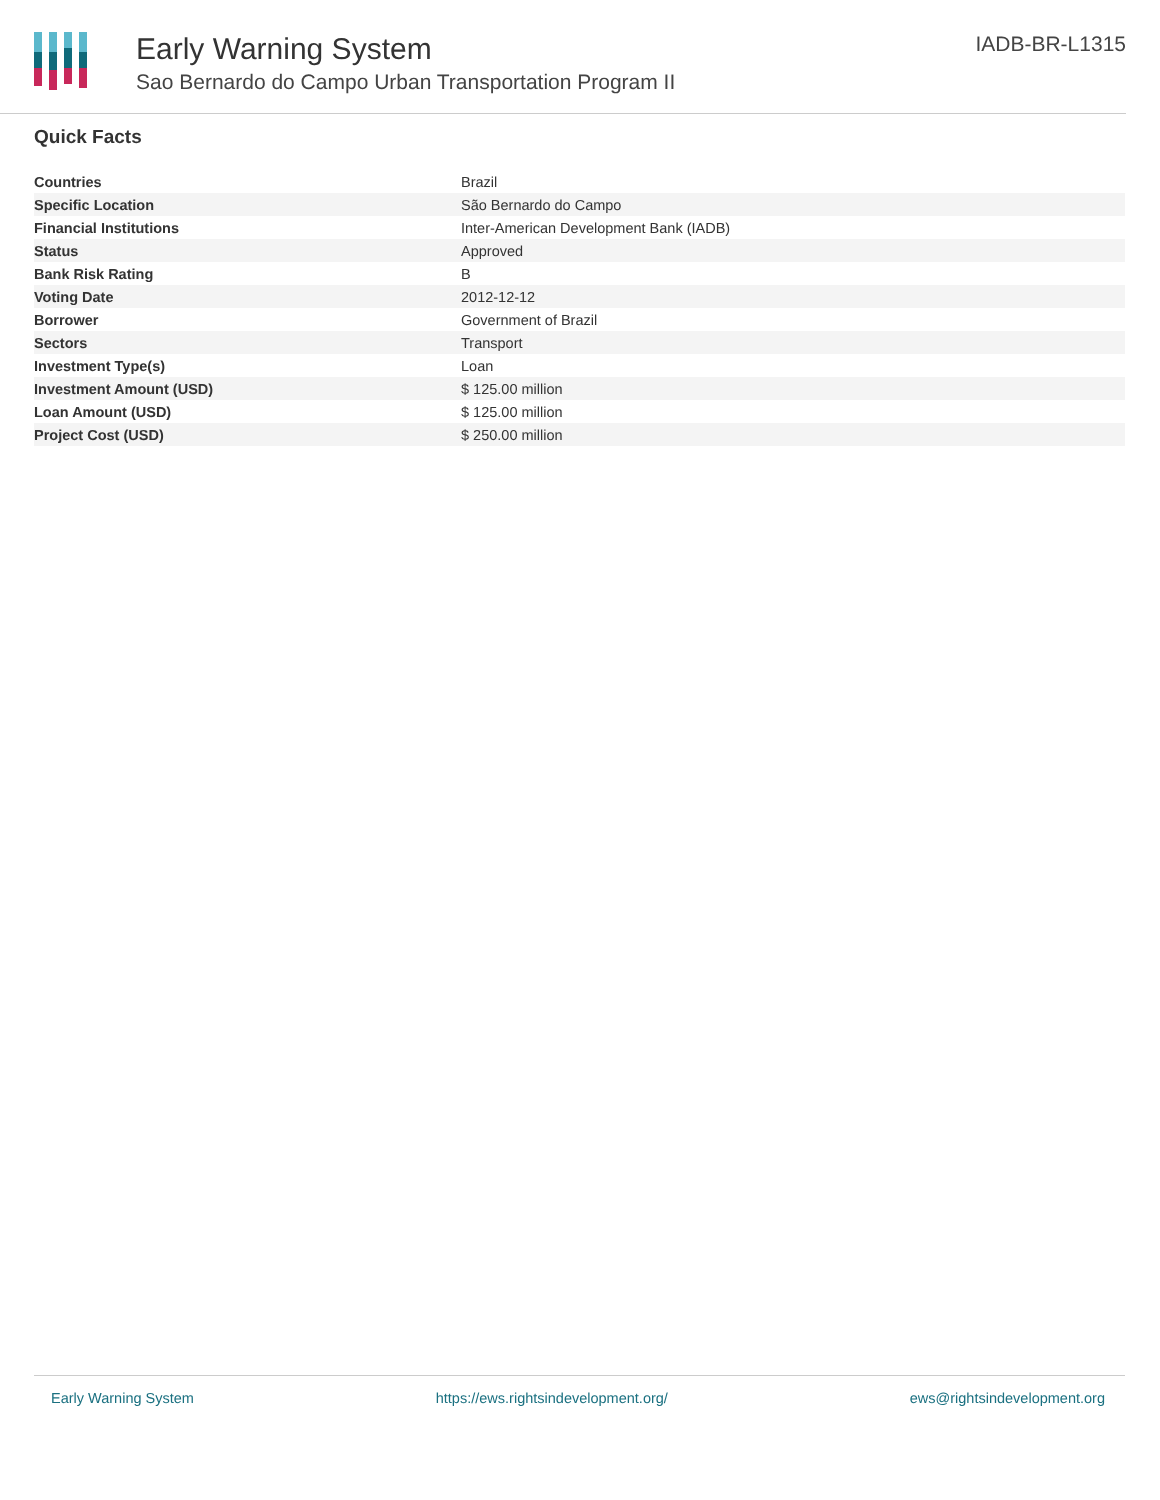Early Warning System
Sao Bernardo do Campo Urban Transportation Program II
IADB-BR-L1315
Quick Facts
| Countries | Brazil |
| Specific Location | São Bernardo do Campo |
| Financial Institutions | Inter-American Development Bank (IADB) |
| Status | Approved |
| Bank Risk Rating | B |
| Voting Date | 2012-12-12 |
| Borrower | Government of Brazil |
| Sectors | Transport |
| Investment Type(s) | Loan |
| Investment Amount (USD) | $ 125.00 million |
| Loan Amount (USD) | $ 125.00 million |
| Project Cost (USD) | $ 250.00 million |
Early Warning System https://ews.rightsindevelopment.org/ ews@rightsindevelopment.org